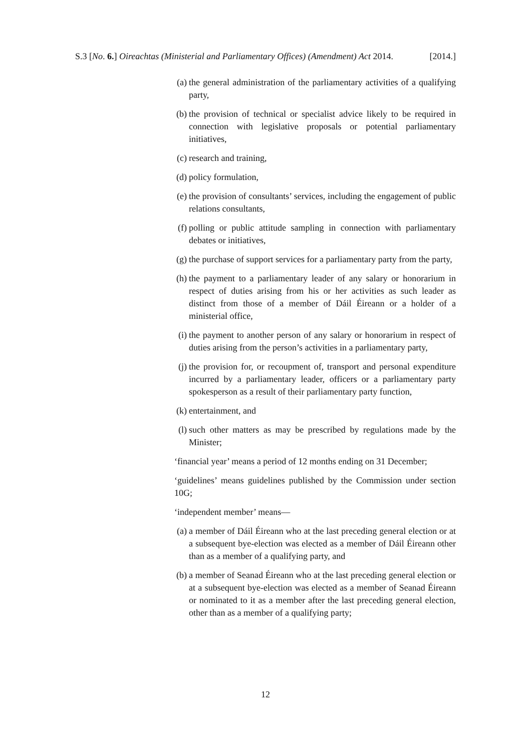S.3 [No. 6.] Oireachtas (Ministerial and Parliamentary Offices) (Amendment) Act 2014. [2014.]
(a) the general administration of the parliamentary activities of a qualifying party,
(b) the provision of technical or specialist advice likely to be required in connection with legislative proposals or potential parliamentary initiatives,
(c) research and training,
(d) policy formulation,
(e) the provision of consultants’ services, including the engagement of public relations consultants,
(f) polling or public attitude sampling in connection with parliamentary debates or initiatives,
(g) the purchase of support services for a parliamentary party from the party,
(h) the payment to a parliamentary leader of any salary or honorarium in respect of duties arising from his or her activities as such leader as distinct from those of a member of Dáil Éireann or a holder of a ministerial office,
(i) the payment to another person of any salary or honorarium in respect of duties arising from the person’s activities in a parliamentary party,
(j) the provision for, or recoupment of, transport and personal expenditure incurred by a parliamentary leader, officers or a parliamentary party spokesperson as a result of their parliamentary party function,
(k) entertainment, and
(l) such other matters as may be prescribed by regulations made by the Minister;
‘financial year’ means a period of 12 months ending on 31 December;
‘guidelines’ means guidelines published by the Commission under section 10G;
‘independent member’ means—
(a) a member of Dáil Éireann who at the last preceding general election or at a subsequent bye-election was elected as a member of Dáil Éireann other than as a member of a qualifying party, and
(b) a member of Seanad Éireann who at the last preceding general election or at a subsequent bye-election was elected as a member of Seanad Éireann or nominated to it as a member after the last preceding general election, other than as a member of a qualifying party;
12